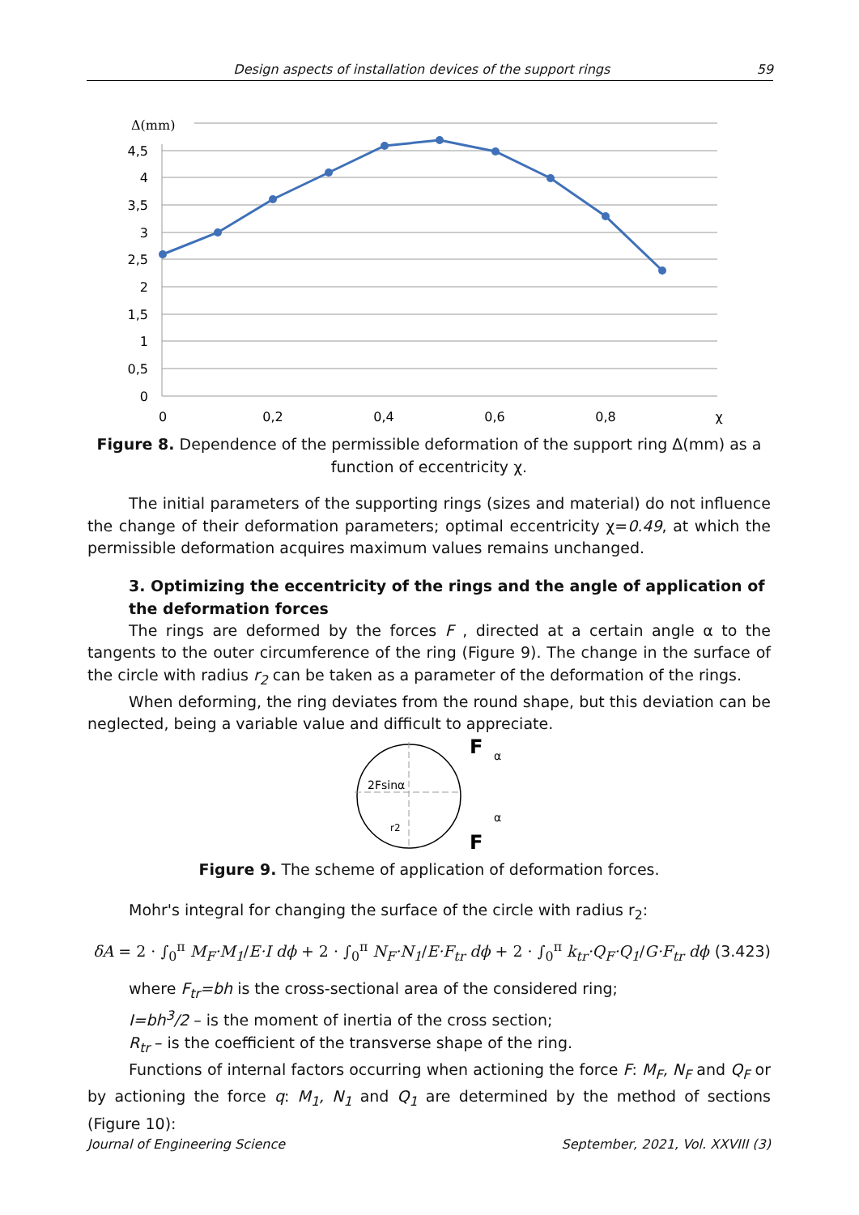Design aspects of installation devices of the support rings 59
Δ(mm)
4,5
4
3,5
3
2,5
2
1,5
1
0,5
0
0
0,2
0,4
0,6
0,8
χ
Figure 8. Dependence of the permissible deformation of the support ring Δ(mm) as a function of eccentricity χ.
The initial parameters of the supporting rings (sizes and material) do not influence the change of their deformation parameters; optimal eccentricity χ=0.49, at which the permissible deformation acquires maximum values remains unchanged.
3. Optimizing the eccentricity of the rings and the angle of application of the deformation forces
The rings are deformed by the forces F , directed at a certain angle α to the tangents to the outer circumference of the ring (Figure 9). The change in the surface of the circle with radius r<sub>2</sub> can be taken as a parameter of the deformation of the rings.
When deforming, the ring deviates from the round shape, but this deviation can be neglected, being a variable value and difficult to appreciate.
2Fsinα
r2
F
α
α
F
Figure 9. The scheme of application of deformation forces.
Mohr's integral for changing the surface of the circle with radius r<sub>2</sub>:
δA = 2 · ∫<sub>0</sub><sup>π</sup> M<sub>F</sub>·M<sub>1</sub>/E·I dϕ + 2 · ∫<sub>0</sub><sup>π</sup> N<sub>F</sub>·N<sub>1</sub>/E·F<sub>tr</sub> dϕ + 2 · ∫<sub>0</sub><sup>π</sup> k<sub>tr</sub>·Q<sub>F</sub>·Q<sub>1</sub>/G·F<sub>tr</sub> dϕ (3.423)
where F<sub>tr</sub>=bh is the cross-sectional area of the considered ring;
I=bh<sup>3</sup>/2 – is the moment of inertia of the cross section;
R<sub>tr</sub> – is the coefficient of the transverse shape of the ring.
Functions of internal factors occurring when actioning the force F: M<sub>F</sub>, N<sub>F</sub> and Q<sub>F</sub> or by actioning the force q: M<sub>1</sub>, N<sub>1</sub> and Q<sub>1</sub> are determined by the method of sections (Figure 10):
Journal of Engineering Science September, 2021, Vol. XXVIII (3)